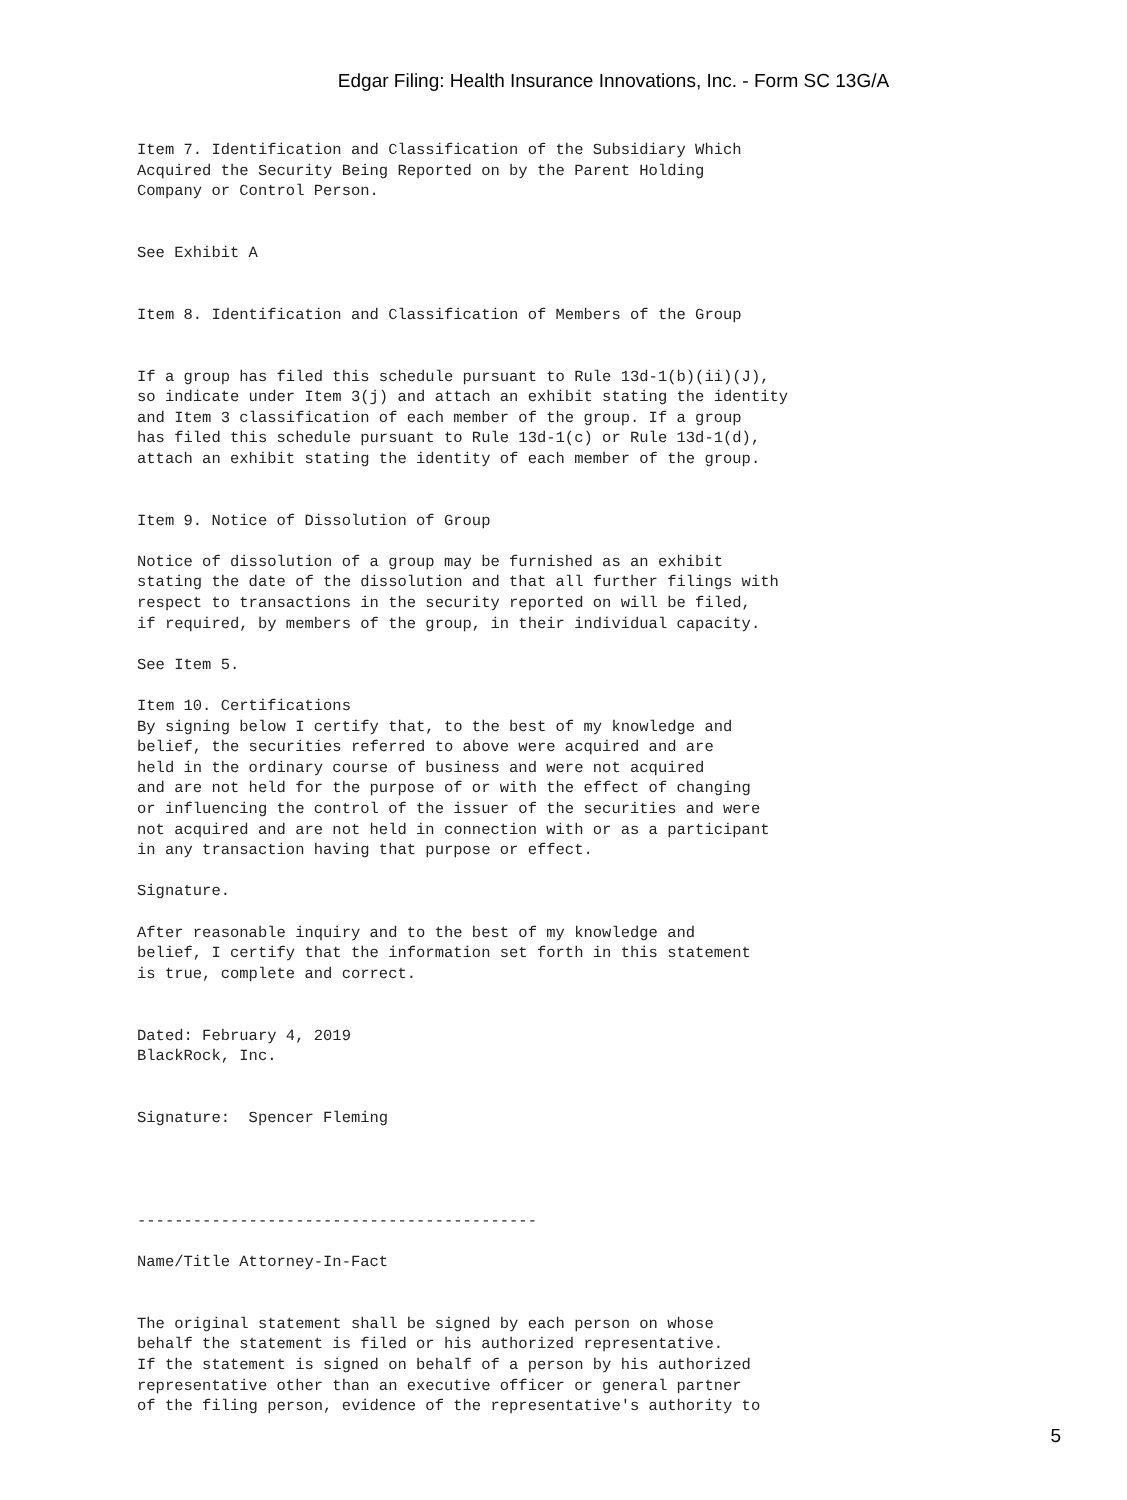Edgar Filing: Health Insurance Innovations, Inc. - Form SC 13G/A
Item 7. Identification and Classification of the Subsidiary Which
Acquired the Security Being Reported on by the Parent Holding
Company or Control Person.


See Exhibit A


Item 8. Identification and Classification of Members of the Group


If a group has filed this schedule pursuant to Rule 13d-1(b)(ii)(J),
so indicate under Item 3(j) and attach an exhibit stating the identity
and Item 3 classification of each member of the group. If a group
has filed this schedule pursuant to Rule 13d-1(c) or Rule 13d-1(d),
attach an exhibit stating the identity of each member of the group.


Item 9. Notice of Dissolution of Group

Notice of dissolution of a group may be furnished as an exhibit
stating the date of the dissolution and that all further filings with
respect to transactions in the security reported on will be filed,
if required, by members of the group, in their individual capacity.

See Item 5.

Item 10. Certifications
By signing below I certify that, to the best of my knowledge and
belief, the securities referred to above were acquired and are
held in the ordinary course of business and were not acquired
and are not held for the purpose of or with the effect of changing
or influencing the control of the issuer of the securities and were
not acquired and are not held in connection with or as a participant
in any transaction having that purpose or effect.

Signature.

After reasonable inquiry and to the best of my knowledge and
belief, I certify that the information set forth in this statement
is true, complete and correct.


Dated: February 4, 2019
BlackRock, Inc.


Signature:  Spencer Fleming




-------------------------------------------

Name/Title Attorney-In-Fact


The original statement shall be signed by each person on whose
behalf the statement is filed or his authorized representative.
If the statement is signed on behalf of a person by his authorized
representative other than an executive officer or general partner
of the filing person, evidence of the representative's authority to
5